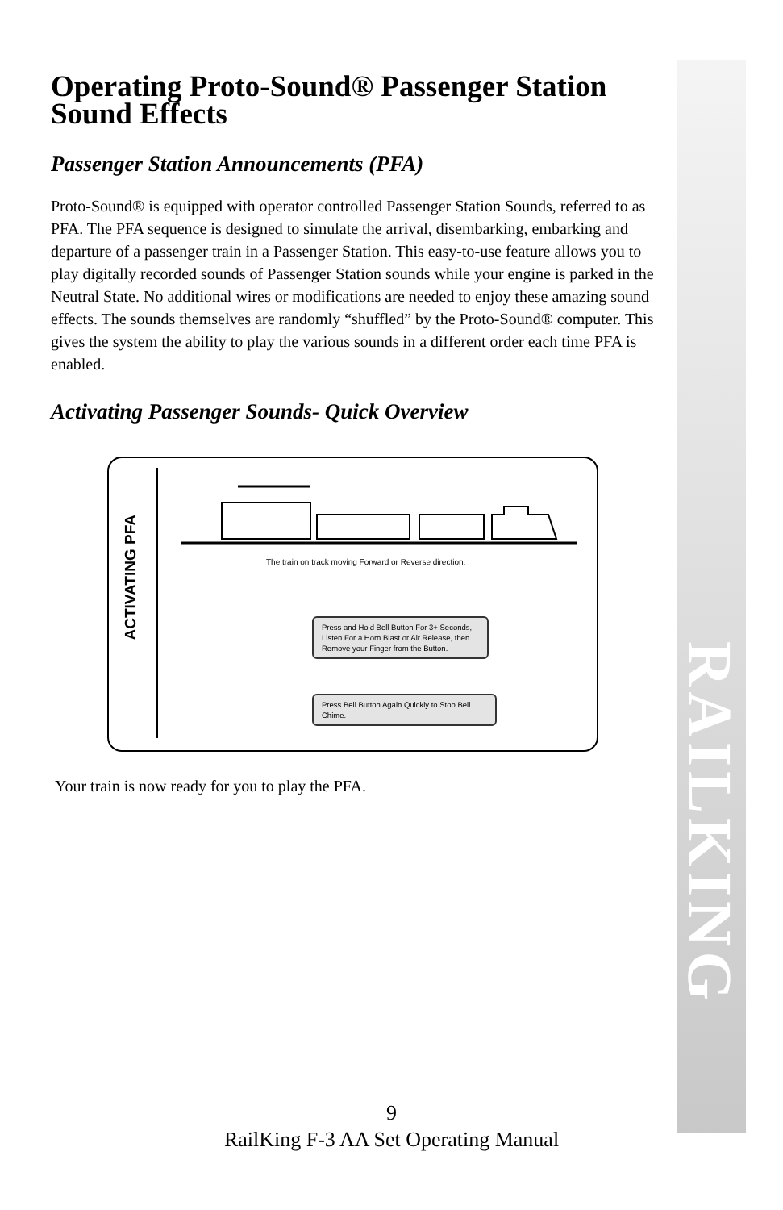RAILKING
Operating Proto-Sound® Passenger Station Sound Effects
Passenger Station Announcements (PFA)
Proto-Sound® is equipped with operator controlled Passenger Station Sounds, referred to as PFA. The PFA sequence is designed to simulate the arrival, disembarking, embarking and departure of a passenger train in a Passenger Station. This easy-to-use feature allows you to play digitally recorded sounds of Passenger Station sounds while your engine is parked in the Neutral State. No additional wires or modifications are needed to enjoy these amazing sound effects. The sounds themselves are randomly “shuffled” by the Proto-Sound® computer. This gives the system the ability to play the various sounds in a different order each time PFA is enabled.
Activating Passenger Sounds- Quick Overview
ACTIVATING PFA
The train on track moving Forward or Reverse direction.
Press and Hold Bell Button For 3+ Seconds, Listen For a Horn Blast or Air Release, then Remove your Finger from the Button.
Press Bell Button Again Quickly to Stop Bell Chime.
Your train is now ready for you to play the PFA.
9
RailKing F-3 AA Set Operating Manual